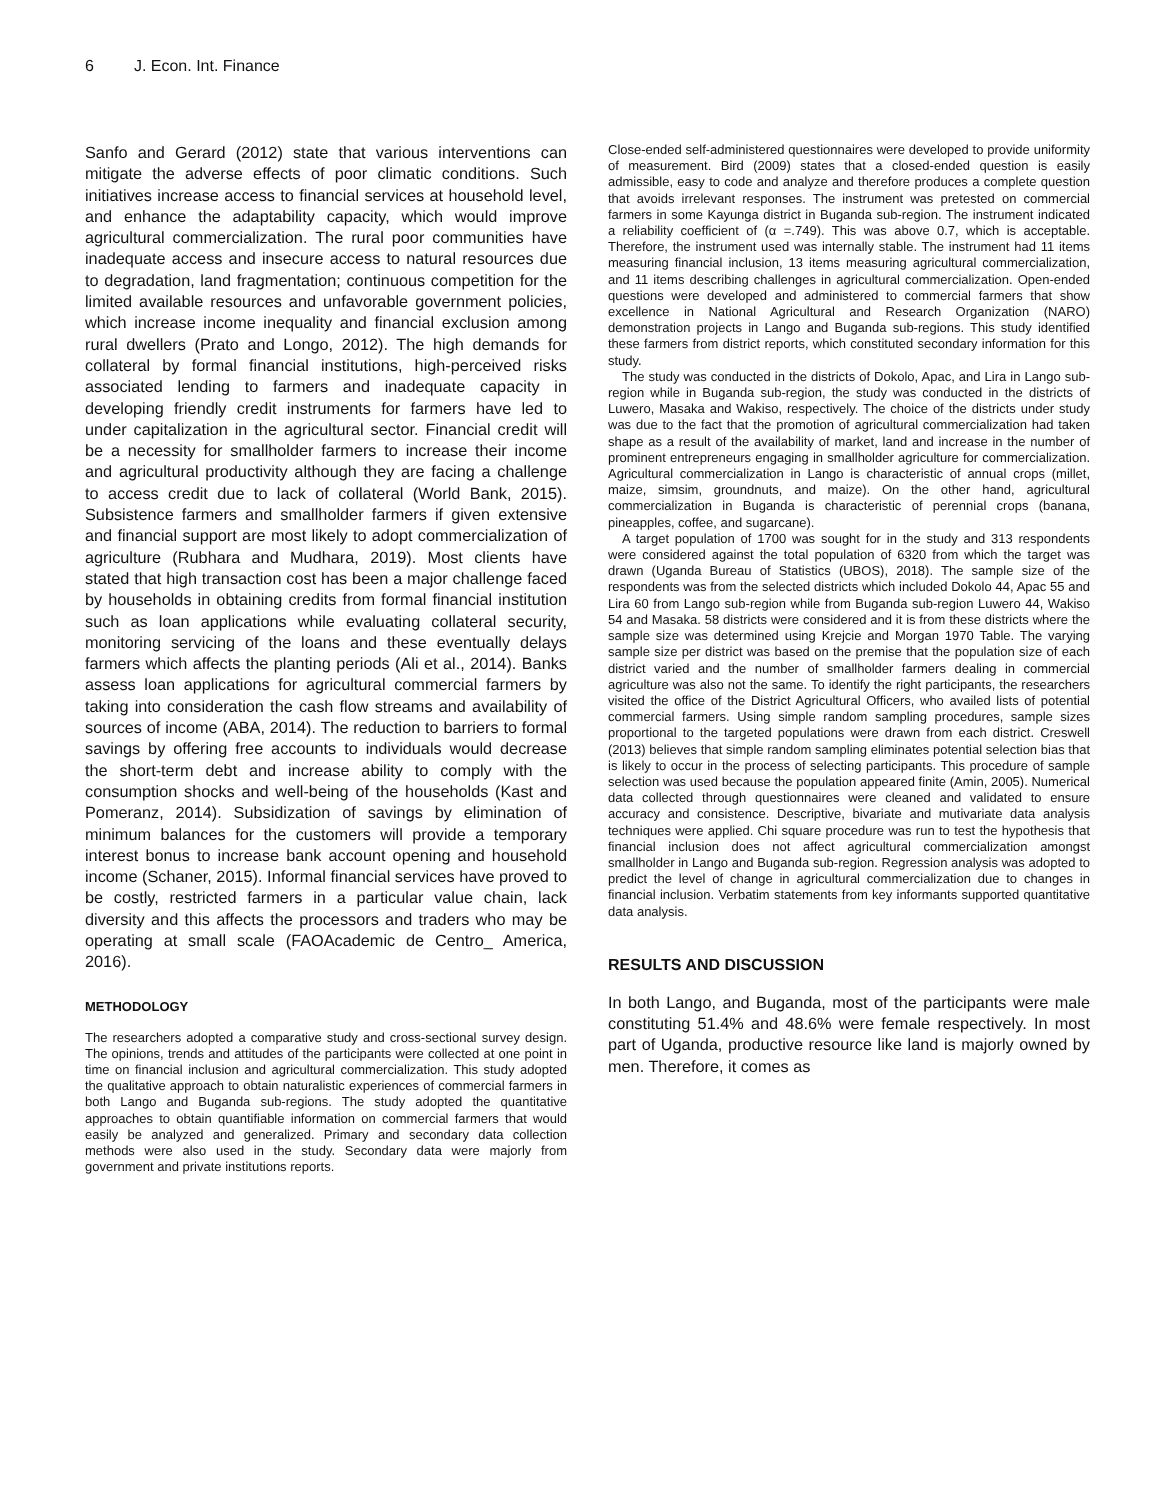6 J. Econ. Int. Finance
Sanfo and Gerard (2012) state that various interventions can mitigate the adverse effects of poor climatic conditions. Such initiatives increase access to financial services at household level, and enhance the adaptability capacity, which would improve agricultural commercialization. The rural poor communities have inadequate access and insecure access to natural resources due to degradation, land fragmentation; continuous competition for the limited available resources and unfavorable government policies, which increase income inequality and financial exclusion among rural dwellers (Prato and Longo, 2012). The high demands for collateral by formal financial institutions, high-perceived risks associated lending to farmers and inadequate capacity in developing friendly credit instruments for farmers have led to under capitalization in the agricultural sector. Financial credit will be a necessity for smallholder farmers to increase their income and agricultural productivity although they are facing a challenge to access credit due to lack of collateral (World Bank, 2015). Subsistence farmers and smallholder farmers if given extensive and financial support are most likely to adopt commercialization of agriculture (Rubhara and Mudhara, 2019). Most clients have stated that high transaction cost has been a major challenge faced by households in obtaining credits from formal financial institution such as loan applications while evaluating collateral security, monitoring servicing of the loans and these eventually delays farmers which affects the planting periods (Ali et al., 2014). Banks assess loan applications for agricultural commercial farmers by taking into consideration the cash flow streams and availability of sources of income (ABA, 2014). The reduction to barriers to formal savings by offering free accounts to individuals would decrease the short-term debt and increase ability to comply with the consumption shocks and well-being of the households (Kast and Pomeranz, 2014). Subsidization of savings by elimination of minimum balances for the customers will provide a temporary interest bonus to increase bank account opening and household income (Schaner, 2015). Informal financial services have proved to be costly, restricted farmers in a particular value chain, lack diversity and this affects the processors and traders who may be operating at small scale (FAOAcademic de Centro_ America, 2016).
METHODOLOGY
The researchers adopted a comparative study and cross-sectional survey design. The opinions, trends and attitudes of the participants were collected at one point in time on financial inclusion and agricultural commercialization. This study adopted the qualitative approach to obtain naturalistic experiences of commercial farmers in both Lango and Buganda sub-regions. The study adopted the quantitative approaches to obtain quantifiable information on commercial farmers that would easily be analyzed and generalized. Primary and secondary data collection methods were also used in the study. Secondary data were majorly from government and private institutions reports.
Close-ended self-administered questionnaires were developed to provide uniformity of measurement. Bird (2009) states that a closed-ended question is easily admissible, easy to code and analyze and therefore produces a complete question that avoids irrelevant responses. The instrument was pretested on commercial farmers in some Kayunga district in Buganda sub-region. The instrument indicated a reliability coefficient of (α =.749). This was above 0.7, which is acceptable. Therefore, the instrument used was internally stable. The instrument had 11 items measuring financial inclusion, 13 items measuring agricultural commercialization, and 11 items describing challenges in agricultural commercialization. Open-ended questions were developed and administered to commercial farmers that show excellence in National Agricultural and Research Organization (NARO) demonstration projects in Lango and Buganda sub-regions. This study identified these farmers from district reports, which constituted secondary information for this study.
The study was conducted in the districts of Dokolo, Apac, and Lira in Lango sub-region while in Buganda sub-region, the study was conducted in the districts of Luwero, Masaka and Wakiso, respectively. The choice of the districts under study was due to the fact that the promotion of agricultural commercialization had taken shape as a result of the availability of market, land and increase in the number of prominent entrepreneurs engaging in smallholder agriculture for commercialization. Agricultural commercialization in Lango is characteristic of annual crops (millet, maize, simsim, groundnuts, and maize). On the other hand, agricultural commercialization in Buganda is characteristic of perennial crops (banana, pineapples, coffee, and sugarcane).
A target population of 1700 was sought for in the study and 313 respondents were considered against the total population of 6320 from which the target was drawn (Uganda Bureau of Statistics (UBOS), 2018). The sample size of the respondents was from the selected districts which included Dokolo 44, Apac 55 and Lira 60 from Lango sub-region while from Buganda sub-region Luwero 44, Wakiso 54 and Masaka. 58 districts were considered and it is from these districts where the sample size was determined using Krejcie and Morgan 1970 Table. The varying sample size per district was based on the premise that the population size of each district varied and the number of smallholder farmers dealing in commercial agriculture was also not the same. To identify the right participants, the researchers visited the office of the District Agricultural Officers, who availed lists of potential commercial farmers. Using simple random sampling procedures, sample sizes proportional to the targeted populations were drawn from each district. Creswell (2013) believes that simple random sampling eliminates potential selection bias that is likely to occur in the process of selecting participants. This procedure of sample selection was used because the population appeared finite (Amin, 2005). Numerical data collected through questionnaires were cleaned and validated to ensure accuracy and consistence. Descriptive, bivariate and mutivariate data analysis techniques were applied. Chi square procedure was run to test the hypothesis that financial inclusion does not affect agricultural commercialization amongst smallholder in Lango and Buganda sub-region. Regression analysis was adopted to predict the level of change in agricultural commercialization due to changes in financial inclusion. Verbatim statements from key informants supported quantitative data analysis.
RESULTS AND DISCUSSION
In both Lango, and Buganda, most of the participants were male constituting 51.4% and 48.6% were female respectively. In most part of Uganda, productive resource like land is majorly owned by men. Therefore, it comes as